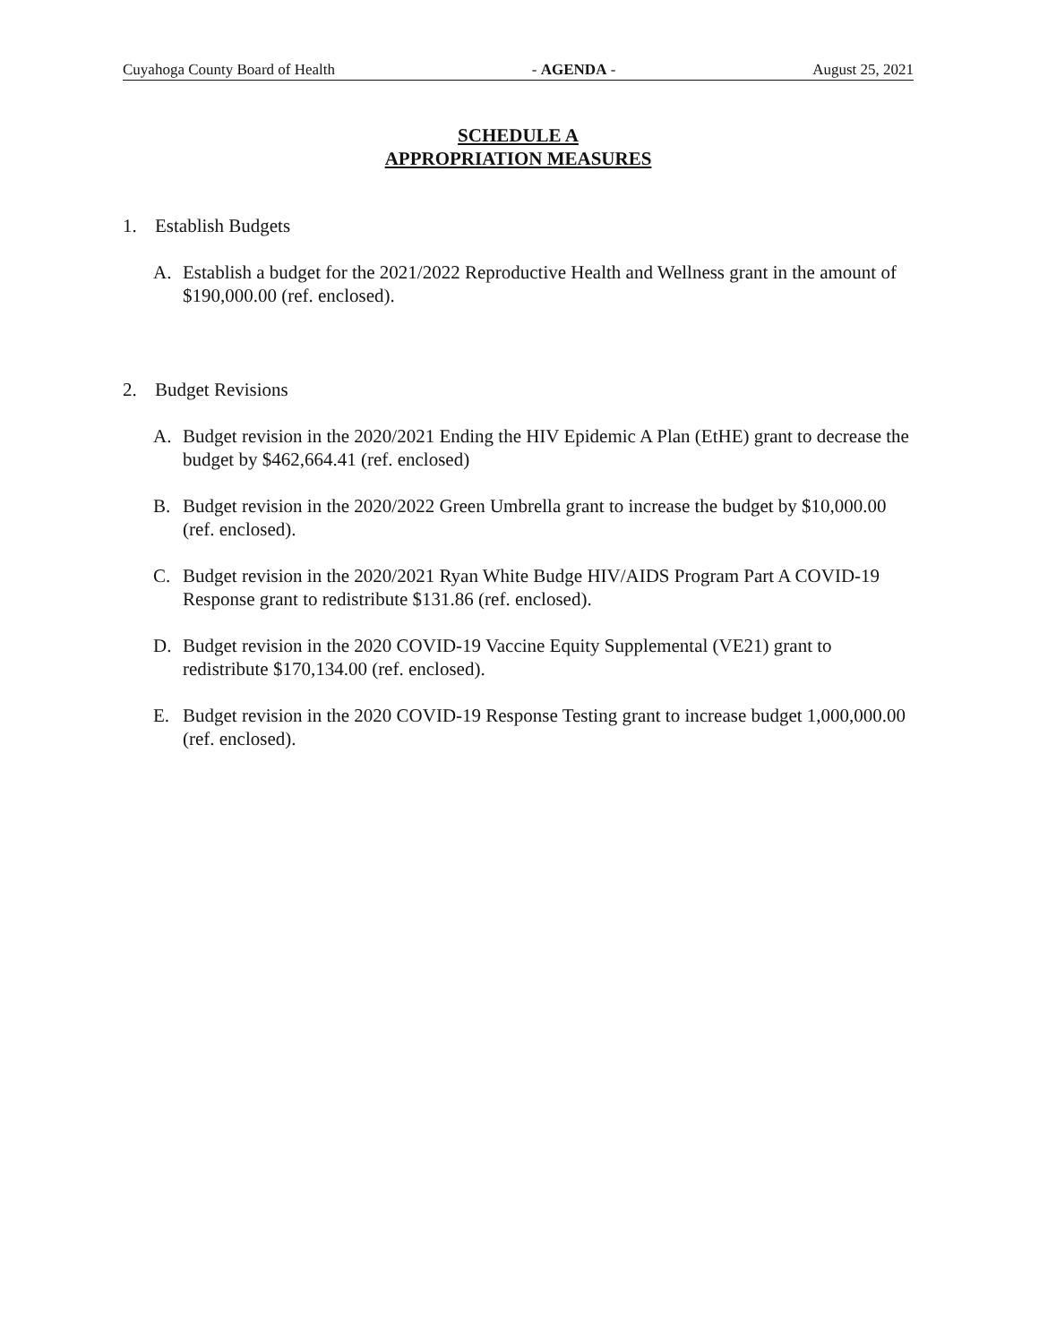Cuyahoga County Board of Health
- AGENDA - August 25, 2021
SCHEDULE A
APPROPRIATION MEASURES
1. Establish Budgets
A. Establish a budget for the 2021/2022 Reproductive Health and Wellness grant in the amount of $190,000.00 (ref. enclosed).
2. Budget Revisions
A. Budget revision in the 2020/2021 Ending the HIV Epidemic A Plan (EtHE) grant to decrease the budget by $462,664.41 (ref. enclosed)
B. Budget revision in the 2020/2022 Green Umbrella grant to increase the budget by $10,000.00 (ref. enclosed).
C. Budget revision in the 2020/2021 Ryan White Budge HIV/AIDS Program Part A COVID-19 Response grant to redistribute $131.86 (ref. enclosed).
D. Budget revision in the 2020 COVID-19 Vaccine Equity Supplemental (VE21) grant to redistribute $170,134.00 (ref. enclosed).
E. Budget revision in the 2020 COVID-19 Response Testing grant to increase budget 1,000,000.00 (ref. enclosed).